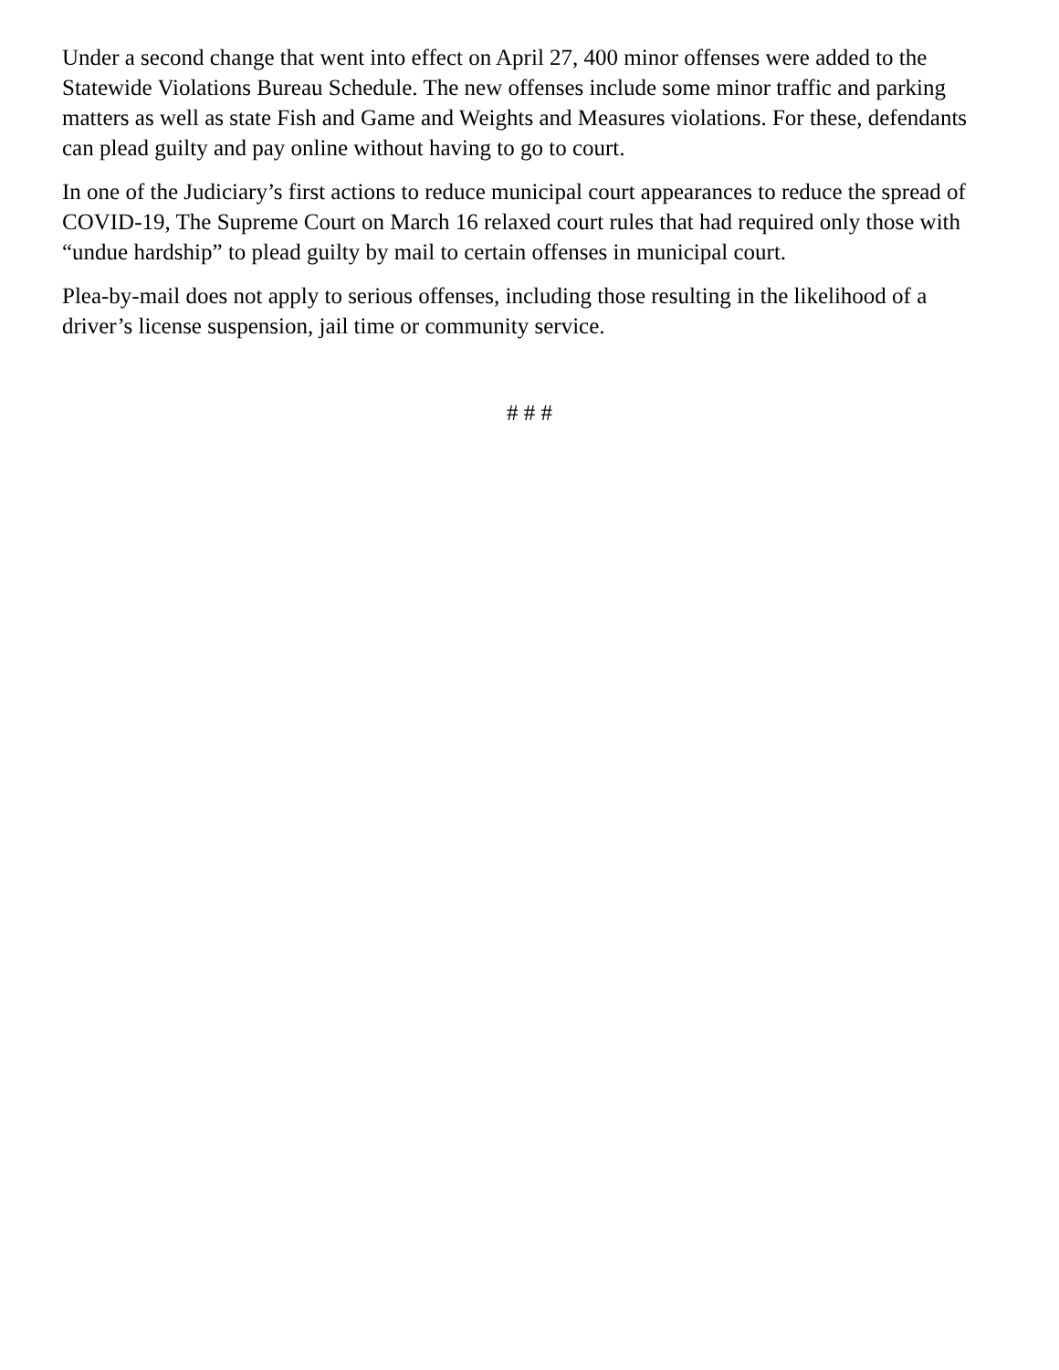Under a second change that went into effect on April 27, 400 minor offenses were added to the Statewide Violations Bureau Schedule. The new offenses include some minor traffic and parking matters as well as state Fish and Game and Weights and Measures violations. For these, defendants can plead guilty and pay online without having to go to court.
In one of the Judiciary’s first actions to reduce municipal court appearances to reduce the spread of COVID-19, The Supreme Court on March 16 relaxed court rules that had required only those with “undue hardship” to plead guilty by mail to certain offenses in municipal court.
Plea-by-mail does not apply to serious offenses, including those resulting in the likelihood of a driver’s license suspension, jail time or community service.
# # #